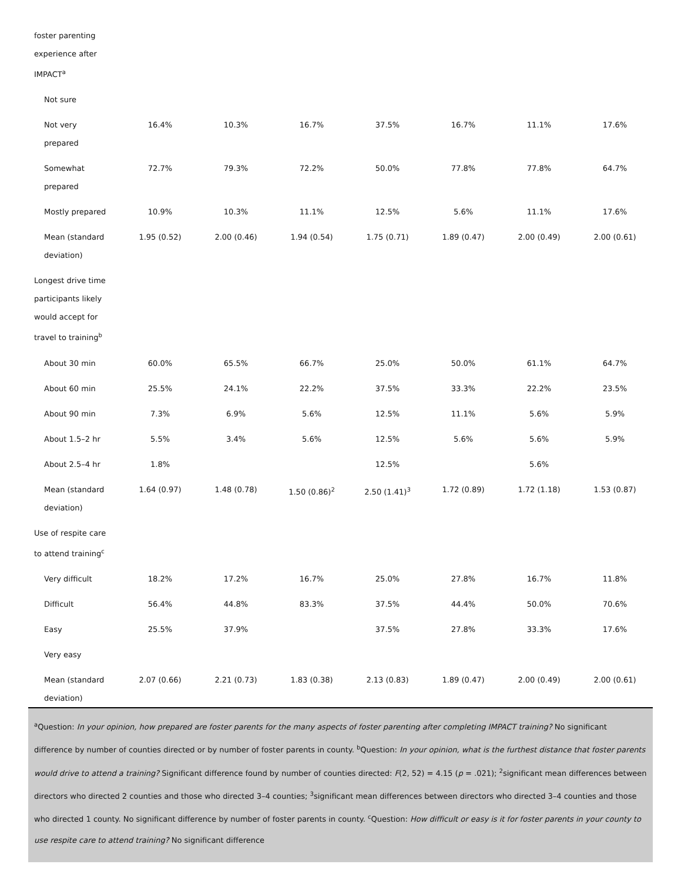| foster parenting experience after IMPACT<sup>a</sup> | | | | | | | |
| Not sure | | | | | | | |
| Not very prepared | 16.4% | 10.3% | 16.7% | 37.5% | 16.7% | 11.1% | 17.6% |
| Somewhat prepared | 72.7% | 79.3% | 72.2% | 50.0% | 77.8% | 77.8% | 64.7% |
| Mostly prepared | 10.9% | 10.3% | 11.1% | 12.5% | 5.6% | 11.1% | 17.6% |
| Mean (standard deviation) | 1.95 (0.52) | 2.00 (0.46) | 1.94 (0.54) | 1.75 (0.71) | 1.89 (0.47) | 2.00 (0.49) | 2.00 (0.61) |
| Longest drive time participants likely would accept for travel to training<sup>b</sup> | | | | | | | |
| About 30 min | 60.0% | 65.5% | 66.7% | 25.0% | 50.0% | 61.1% | 64.7% |
| About 60 min | 25.5% | 24.1% | 22.2% | 37.5% | 33.3% | 22.2% | 23.5% |
| About 90 min | 7.3% | 6.9% | 5.6% | 12.5% | 11.1% | 5.6% | 5.9% |
| About 1.5–2 hr | 5.5% | 3.4% | 5.6% | 12.5% | 5.6% | 5.6% | 5.9% |
| About 2.5–4 hr | 1.8% | | | 12.5% | | 5.6% | |
| Mean (standard deviation) | 1.64 (0.97) | 1.48 (0.78) | 1.50 (0.86)<sup>2</sup> | 2.50 (1.41)<sup>3</sup> | 1.72 (0.89) | 1.72 (1.18) | 1.53 (0.87) |
| Use of respite care to attend training<sup>c</sup> | | | | | | | |
| Very difficult | 18.2% | 17.2% | 16.7% | 25.0% | 27.8% | 16.7% | 11.8% |
| Difficult | 56.4% | 44.8% | 83.3% | 37.5% | 44.4% | 50.0% | 70.6% |
| Easy | 25.5% | 37.9% | | 37.5% | 27.8% | 33.3% | 17.6% |
| Very easy | | | | | | | |
| Mean (standard deviation) | 2.07 (0.66) | 2.21 (0.73) | 1.83 (0.38) | 2.13 (0.83) | 1.89 (0.47) | 2.00 (0.49) | 2.00 (0.61) |
<sup>a</sup> Question: In your opinion, how prepared are foster parents for the many aspects of foster parenting after completing IMPACT training? No significant difference by number of counties directed or by number of foster parents in county. <sup>b</sup>Question: In your opinion, what is the furthest distance that foster parents would drive to attend a training? Significant difference found by number of counties directed: F(2, 52) = 4.15 (p = .021); <sup>2</sup>significant mean differences between directors who directed 2 counties and those who directed 3–4 counties; <sup>3</sup>significant mean differences between directors who directed 3–4 counties and those who directed 1 county. No significant difference by number of foster parents in county. <sup>c</sup>Question: How difficult or easy is it for foster parents in your county to use respite care to attend training? No significant difference